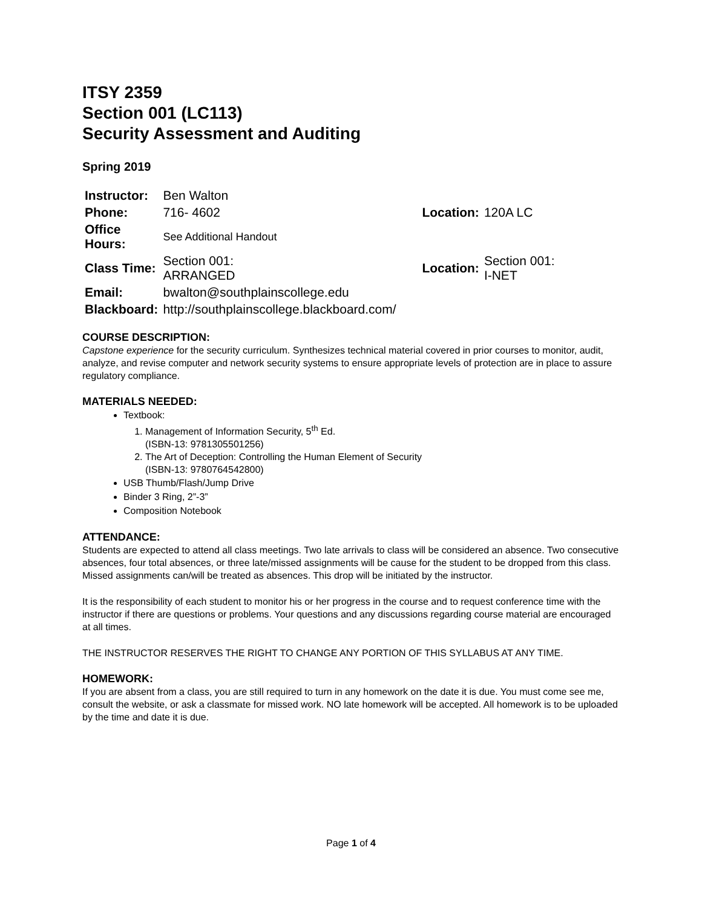ITSY 2359
Section 001 (LC113)
Security Assessment and Auditing
Spring 2019
| Instructor: | Ben Walton | | |
| Phone: | 716- 4602 | Location: | 120A LC |
| Office Hours: | See Additional Handout | | |
| Class Time: | Section 001: ARRANGED | Location: | Section 001: I-NET |
| Email: | bwalton@southplainscollege.edu | | |
| Blackboard: | http://southplainscollege.blackboard.com/ | | |
COURSE DESCRIPTION:
Capstone experience for the security curriculum. Synthesizes technical material covered in prior courses to monitor, audit, analyze, and revise computer and network security systems to ensure appropriate levels of protection are in place to assure regulatory compliance.
MATERIALS NEEDED:
Textbook:
1. Management of Information Security, 5<sup>th</sup> Ed.
(ISBN-13: 9781305501256)
2. The Art of Deception: Controlling the Human Element of Security
(ISBN-13: 9780764542800)
USB Thumb/Flash/Jump Drive
Binder 3 Ring, 2”-3”
Composition Notebook
ATTENDANCE:
Students are expected to attend all class meetings. Two late arrivals to class will be considered an absence. Two consecutive absences, four total absences, or three late/missed assignments will be cause for the student to be dropped from this class. Missed assignments can/will be treated as absences. This drop will be initiated by the instructor.
It is the responsibility of each student to monitor his or her progress in the course and to request conference time with the instructor if there are questions or problems. Your questions and any discussions regarding course material are encouraged at all times.
THE INSTRUCTOR RESERVES THE RIGHT TO CHANGE ANY PORTION OF THIS SYLLABUS AT ANY TIME.
HOMEWORK:
If you are absent from a class, you are still required to turn in any homework on the date it is due. You must come see me, consult the website, or ask a classmate for missed work. NO late homework will be accepted. All homework is to be uploaded by the time and date it is due.
Page 1 of 4